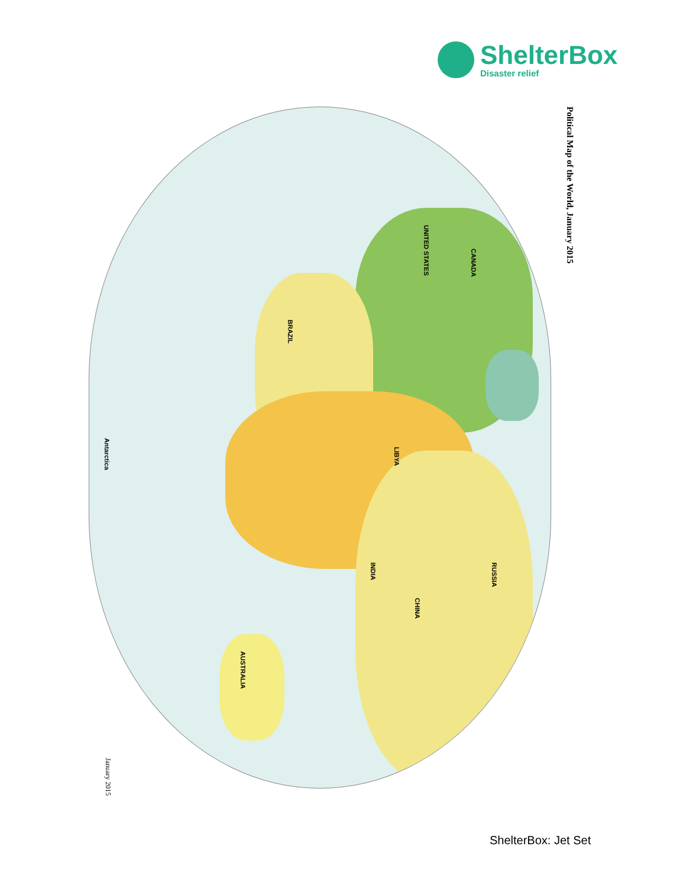ShelterBox
Disaster relief
Political Map of the World, January 2015
CANADA
UNITED STATES
BRAZIL
LIBYA
RUSSIA
CHINA
INDIA
AUSTRALIA
Antarctica
January 2015
ShelterBox: Jet Set